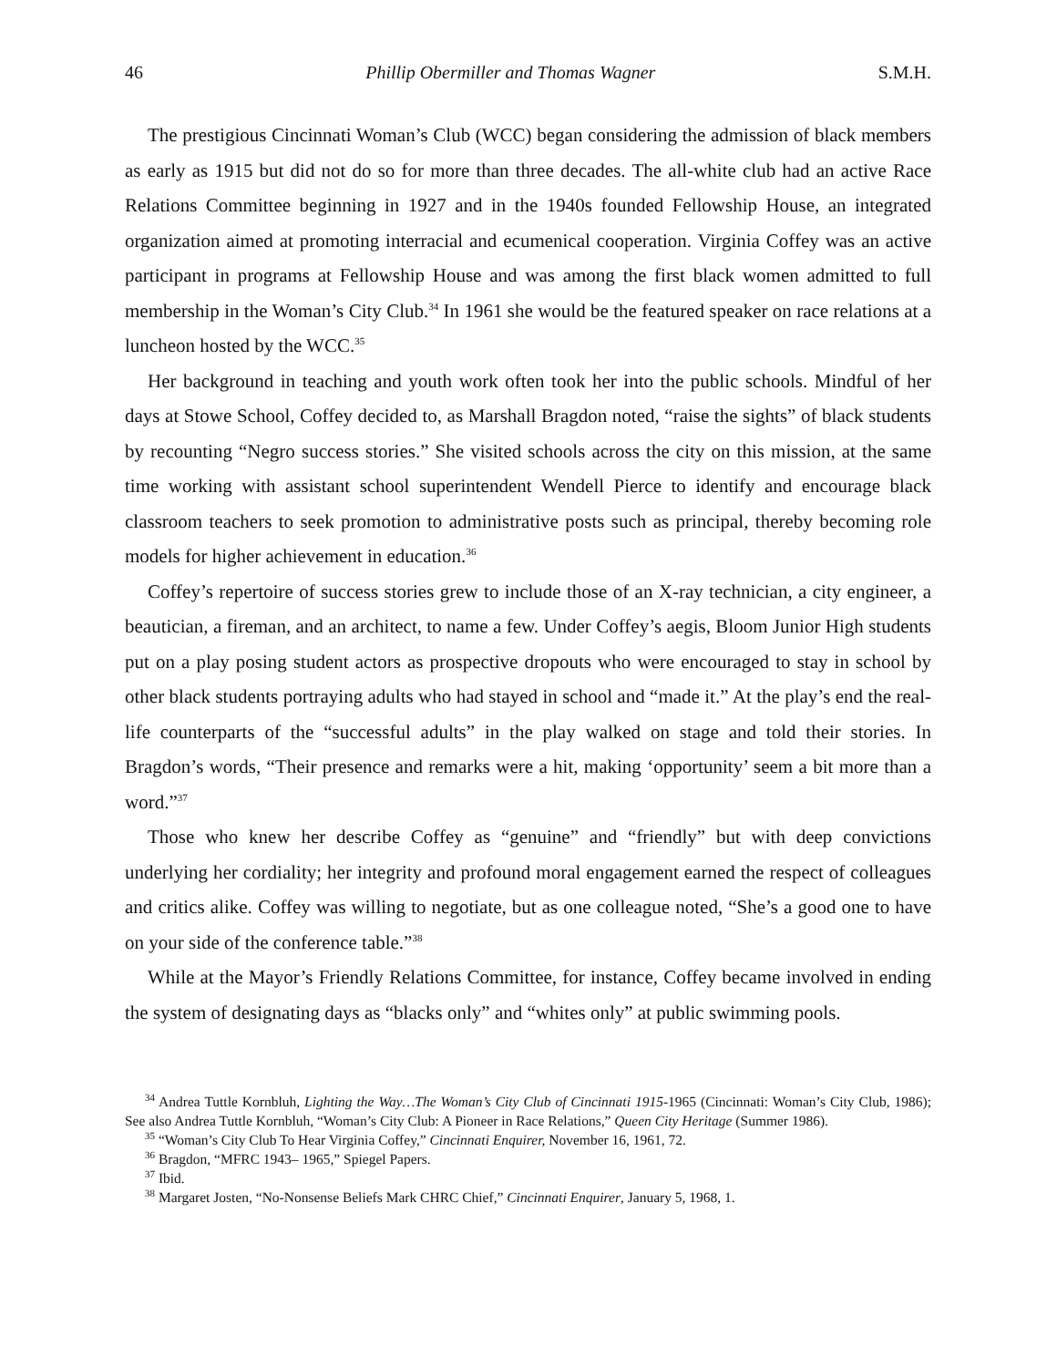46 Phillip Obermiller and Thomas Wagner S.M.H.
The prestigious Cincinnati Woman’s Club (WCC) began considering the admission of black members as early as 1915 but did not do so for more than three decades. The all-white club had an active Race Relations Committee beginning in 1927 and in the 1940s founded Fellowship House, an integrated organization aimed at promoting interracial and ecumenical cooperation. Virginia Coffey was an active participant in programs at Fellowship House and was among the first black women admitted to full membership in the Woman’s City Club.<sup>34</sup> In 1961 she would be the featured speaker on race relations at a luncheon hosted by the WCC.<sup>35</sup>
Her background in teaching and youth work often took her into the public schools. Mindful of her days at Stowe School, Coffey decided to, as Marshall Bragdon noted, “raise the sights” of black students by recounting “Negro success stories.” She visited schools across the city on this mission, at the same time working with assistant school superintendent Wendell Pierce to identify and encourage black classroom teachers to seek promotion to administrative posts such as principal, thereby becoming role models for higher achievement in education.<sup>36</sup>
Coffey’s repertoire of success stories grew to include those of an X-ray technician, a city engineer, a beautician, a fireman, and an architect, to name a few. Under Coffey’s aegis, Bloom Junior High students put on a play posing student actors as prospective dropouts who were encouraged to stay in school by other black students portraying adults who had stayed in school and “made it.” At the play’s end the real-life counterparts of the “successful adults” in the play walked on stage and told their stories. In Bragdon’s words, “Their presence and remarks were a hit, making ‘opportunity’ seem a bit more than a word.”<sup>37</sup>
Those who knew her describe Coffey as “genuine” and “friendly” but with deep convictions underlying her cordiality; her integrity and profound moral engagement earned the respect of colleagues and critics alike. Coffey was willing to negotiate, but as one colleague noted, “She’s a good one to have on your side of the conference table.”<sup>38</sup>
While at the Mayor’s Friendly Relations Committee, for instance, Coffey became involved in ending the system of designating days as “blacks only” and “whites only” at public swimming pools.
<sup>34</sup> Andrea Tuttle Kornbluh, Lighting the Way…The Woman’s City Club of Cincinnati 1915-1965 (Cincinnati: Woman’s City Club, 1986); See also Andrea Tuttle Kornbluh, “Woman’s City Club: A Pioneer in Race Relations,” Queen City Heritage (Summer 1986).
<sup>35</sup> “Woman’s City Club To Hear Virginia Coffey,” Cincinnati Enquirer, November 16, 1961, 72.
<sup>36</sup> Bragdon, “MFRC 1943– 1965,” Spiegel Papers.
<sup>37</sup> Ibid.
<sup>38</sup> Margaret Josten, “No-Nonsense Beliefs Mark CHRC Chief,” Cincinnati Enquirer, January 5, 1968, 1.